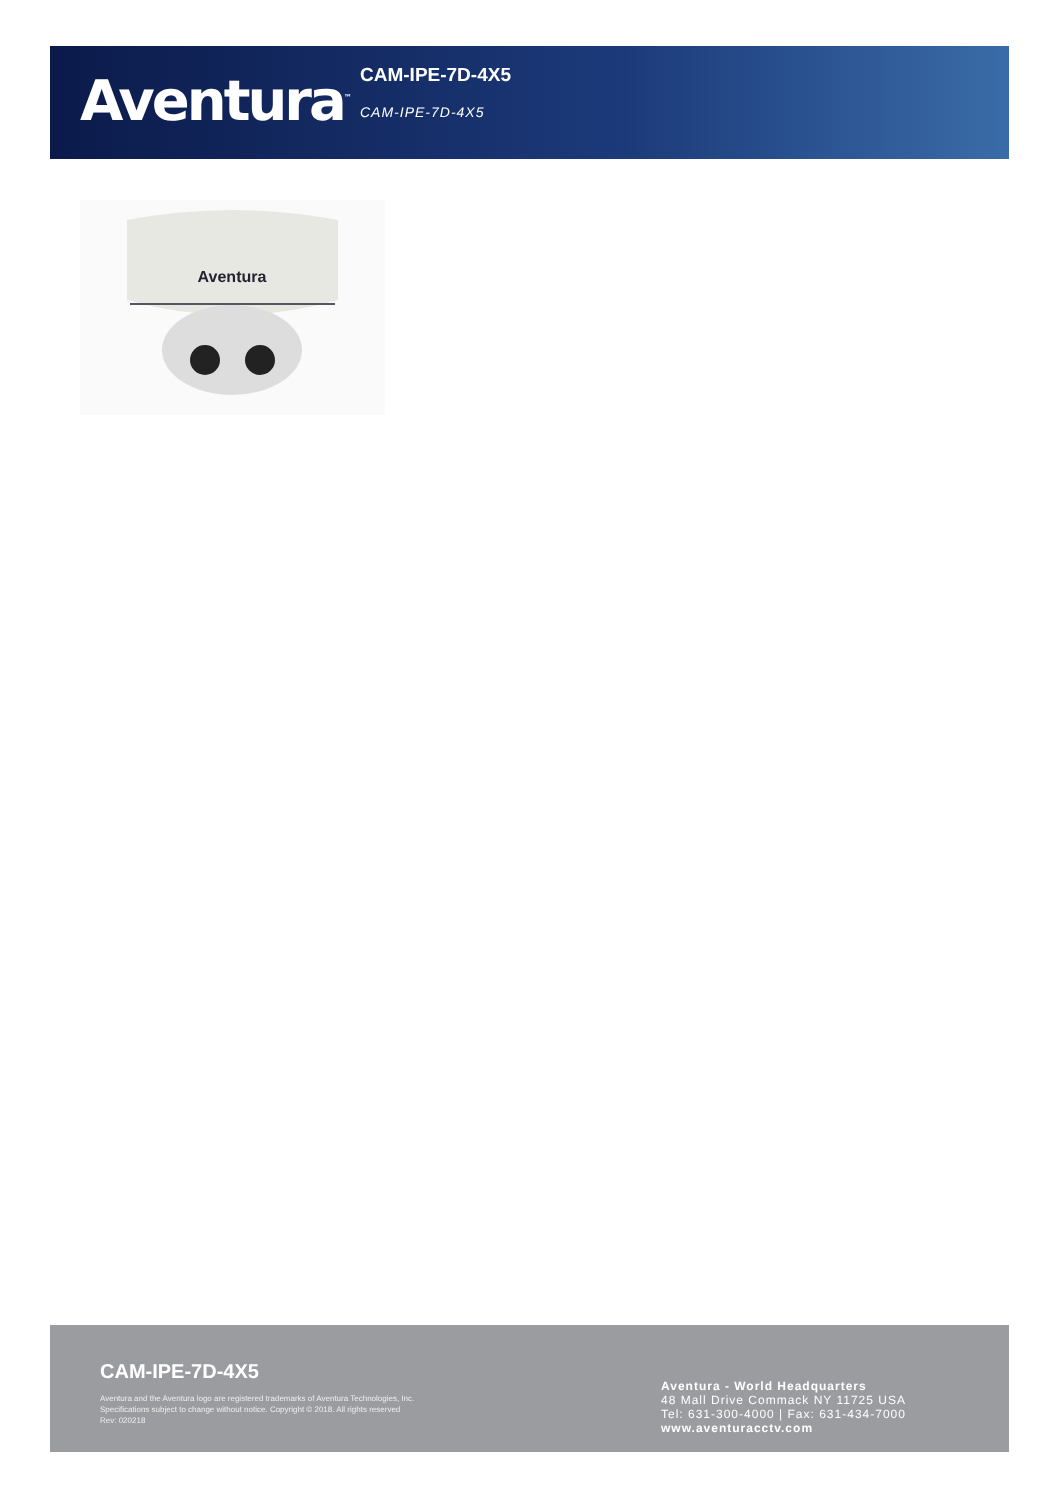Aventura<sup>™</sup>
CAM-IPE-7D-4X5
CAM-IPE-7D-4X5
Aventura
CAM-IPE-7D-4X5
Aventura and the Aventura logo are registered trademarks of Aventura Technologies, Inc.
Specifications subject to change without notice. Copyright © 2018. All rights reserved
Rev: 020218
Aventura - World Headquarters
48 Mall Drive Commack NY 11725 USA
Tel: 631-300-4000 | Fax: 631-434-7000
www.aventuracctv.com